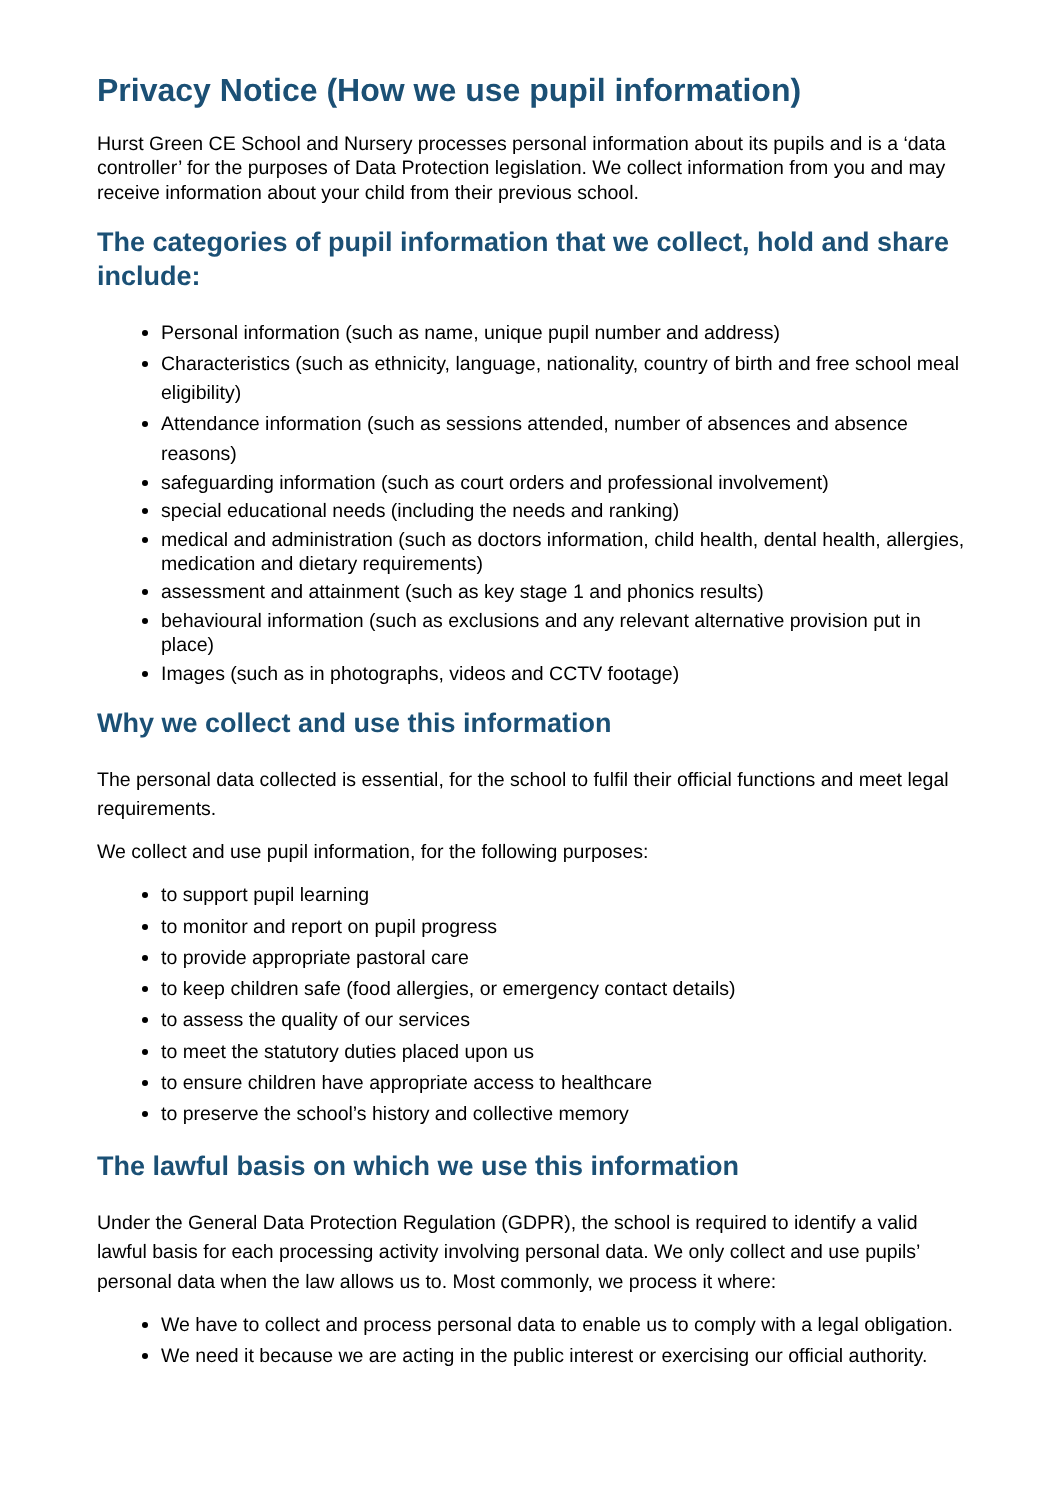Privacy Notice (How we use pupil information)
Hurst Green CE School and Nursery processes personal information about its pupils and is a ‘data controller’ for the purposes of Data Protection legislation. We collect information from you and may receive information about your child from their previous school.
The categories of pupil information that we collect, hold and share include:
Personal information (such as name, unique pupil number and address)
Characteristics (such as ethnicity, language, nationality, country of birth and free school meal eligibility)
Attendance information (such as sessions attended, number of absences and absence reasons)
safeguarding information (such as court orders and professional involvement)
special educational needs (including the needs and ranking)
medical and administration (such as doctors information, child health, dental health, allergies, medication and dietary requirements)
assessment and attainment (such as key stage 1 and phonics results)
behavioural information (such as exclusions and any relevant alternative provision put in place)
Images (such as in photographs, videos and CCTV footage)
Why we collect and use this information
The personal data collected is essential, for the school to fulfil their official functions and meet legal requirements.
We collect and use pupil information, for the following purposes:
to support pupil learning
to monitor and report on pupil progress
to provide appropriate pastoral care
to keep children safe (food allergies, or emergency contact details)
to assess the quality of our services
to meet the statutory duties placed upon us
to ensure children have appropriate access to healthcare
to preserve the school’s history and collective memory
The lawful basis on which we use this information
Under the General Data Protection Regulation (GDPR), the school is required to identify a valid lawful basis for each processing activity involving personal data. We only collect and use pupils’ personal data when the law allows us to. Most commonly, we process it where:
We have to collect and process personal data to enable us to comply with a legal obligation.
We need it because we are acting in the public interest or exercising our official authority.